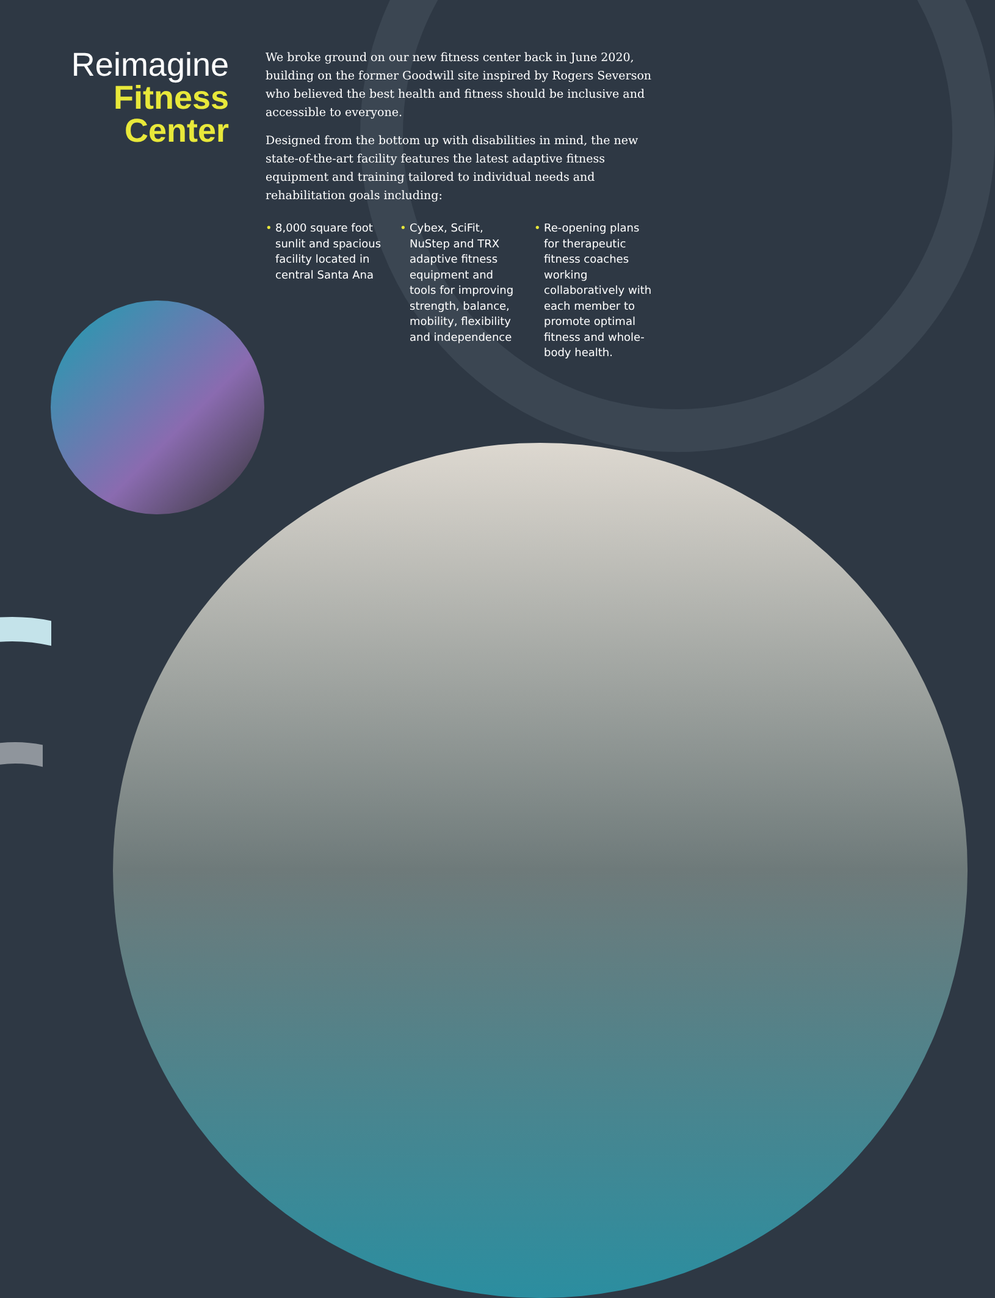Reimagine
Fitness Center
We broke ground on our new fitness center back in June 2020, building on the former Goodwill site inspired by Rogers Severson who believed the best health and fitness should be inclusive and accessible to everyone.
Designed from the bottom up with disabilities in mind, the new state-of-the-art facility features the latest adaptive fitness equipment and training tailored to individual needs and rehabilitation goals including:
• 8,000 square foot sunlit and spacious facility located in central Santa Ana
• Cybex, SciFit, NuStep and TRX adaptive fitness equipment and tools for improving strength, balance, mobility, flexibility and independence
• Re-opening plans for therapeutic fitness coaches working collaboratively with each member to promote optimal fitness and whole-body health.